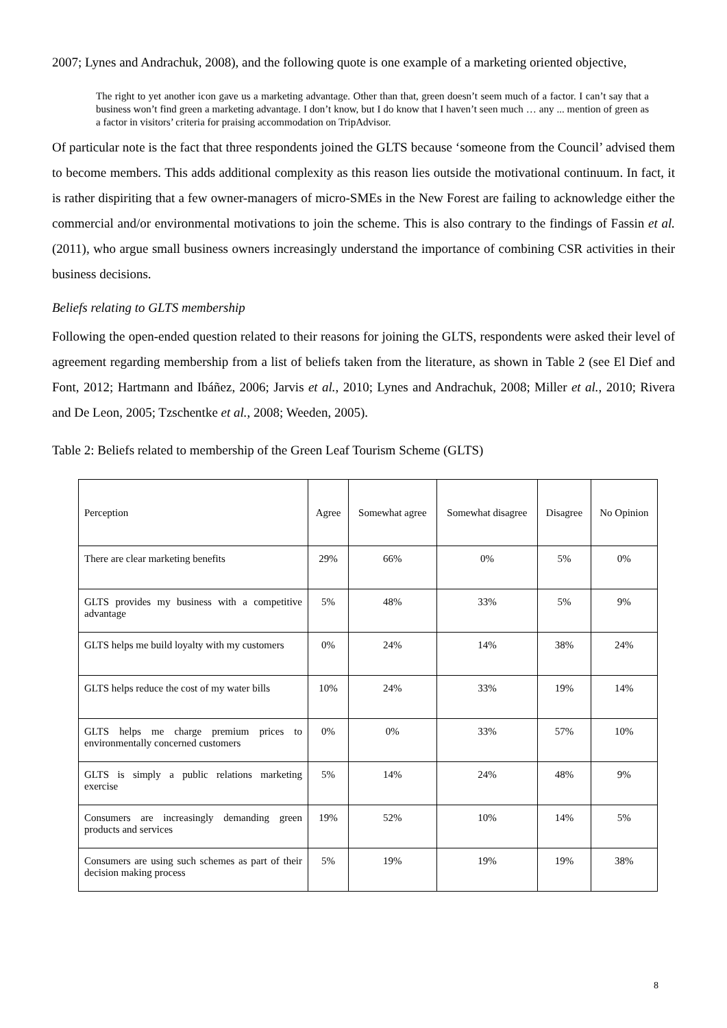2007; Lynes and Andrachuk, 2008), and the following quote is one example of a marketing oriented objective,
The right to yet another icon gave us a marketing advantage. Other than that, green doesn’t seem much of a factor. I can’t say that a business won’t find green a marketing advantage. I don’t know, but I do know that I haven’t seen much … any ... mention of green as a factor in visitors’ criteria for praising accommodation on TripAdvisor.
Of particular note is the fact that three respondents joined the GLTS because ‘someone from the Council’ advised them to become members. This adds additional complexity as this reason lies outside the motivational continuum. In fact, it is rather dispiriting that a few owner-managers of micro-SMEs in the New Forest are failing to acknowledge either the commercial and/or environmental motivations to join the scheme. This is also contrary to the findings of Fassin et al. (2011), who argue small business owners increasingly understand the importance of combining CSR activities in their business decisions.
Beliefs relating to GLTS membership
Following the open-ended question related to their reasons for joining the GLTS, respondents were asked their level of agreement regarding membership from a list of beliefs taken from the literature, as shown in Table 2 (see El Dief and Font, 2012; Hartmann and Ibáñez, 2006; Jarvis et al., 2010; Lynes and Andrachuk, 2008; Miller et al., 2010; Rivera and De Leon, 2005; Tzschentke et al., 2008; Weeden, 2005).
Table 2: Beliefs related to membership of the Green Leaf Tourism Scheme (GLTS)
| Perception | Agree | Somewhat agree | Somewhat disagree | Disagree | No Opinion |
| --- | --- | --- | --- | --- | --- |
| There are clear marketing benefits | 29% | 66% | 0% | 5% | 0% |
| GLTS provides my business with a competitive advantage | 5% | 48% | 33% | 5% | 9% |
| GLTS helps me build loyalty with my customers | 0% | 24% | 14% | 38% | 24% |
| GLTS helps reduce the cost of my water bills | 10% | 24% | 33% | 19% | 14% |
| GLTS helps me charge premium prices to environmentally concerned customers | 0% | 0% | 33% | 57% | 10% |
| GLTS is simply a public relations marketing exercise | 5% | 14% | 24% | 48% | 9% |
| Consumers are increasingly demanding green products and services | 19% | 52% | 10% | 14% | 5% |
| Consumers are using such schemes as part of their decision making process | 5% | 19% | 19% | 19% | 38% |
8